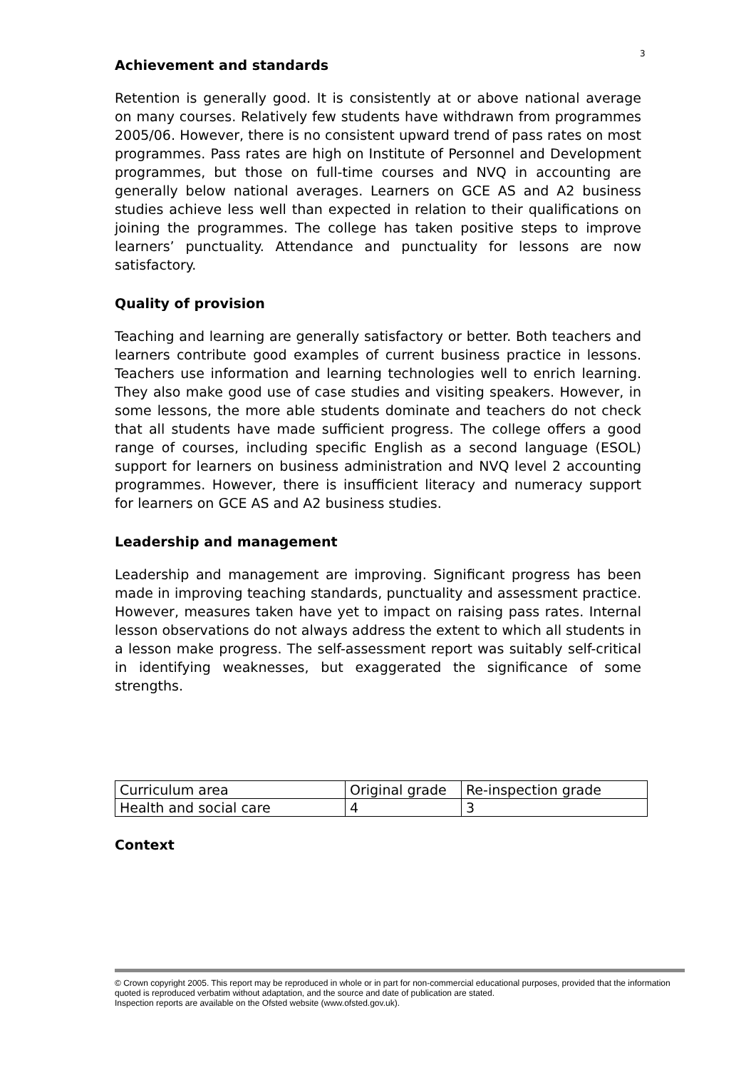3
Achievement and standards
Retention is generally good. It is consistently at or above national average on many courses. Relatively few students have withdrawn from programmes 2005/06. However, there is no consistent upward trend of pass rates on most programmes. Pass rates are high on Institute of Personnel and Development programmes, but those on full-time courses and NVQ in accounting are generally below national averages. Learners on GCE AS and A2 business studies achieve less well than expected in relation to their qualifications on joining the programmes. The college has taken positive steps to improve learners’ punctuality. Attendance and punctuality for lessons are now satisfactory.
Quality of provision
Teaching and learning are generally satisfactory or better. Both teachers and learners contribute good examples of current business practice in lessons. Teachers use information and learning technologies well to enrich learning. They also make good use of case studies and visiting speakers. However, in some lessons, the more able students dominate and teachers do not check that all students have made sufficient progress. The college offers a good range of courses, including specific English as a second language (ESOL) support for learners on business administration and NVQ level 2 accounting programmes. However, there is insufficient literacy and numeracy support for learners on GCE AS and A2 business studies.
Leadership and management
Leadership and management are improving. Significant progress has been made in improving teaching standards, punctuality and assessment practice. However, measures taken have yet to impact on raising pass rates. Internal lesson observations do not always address the extent to which all students in a lesson make progress. The self-assessment report was suitably self-critical in identifying weaknesses, but exaggerated the significance of some strengths.
| Curriculum area | Original grade | Re-inspection grade |
| Health and social care | 4 | 3 |
Context
© Crown copyright 2005. This report may be reproduced in whole or in part for non-commercial educational purposes, provided that the information quoted is reproduced verbatim without adaptation, and the source and date of publication are stated.
Inspection reports are available on the Ofsted website (www.ofsted.gov.uk).